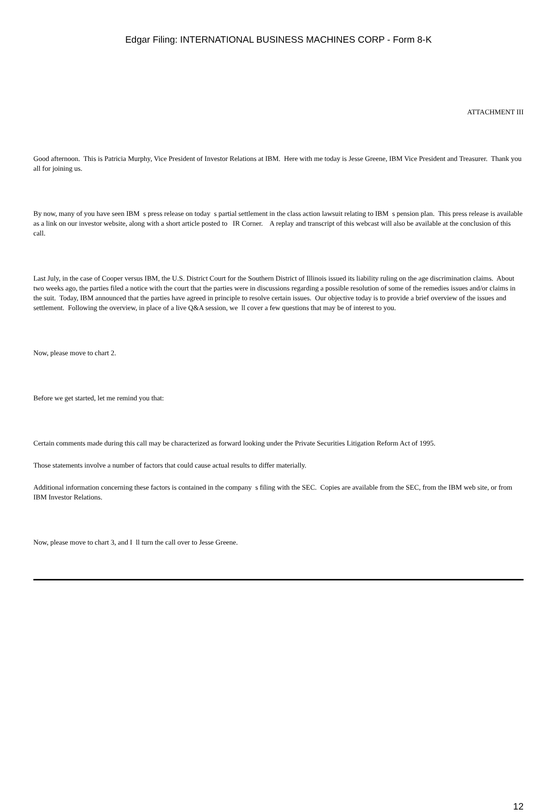Edgar Filing: INTERNATIONAL BUSINESS MACHINES CORP - Form 8-K
ATTACHMENT III
Good afternoon. This is Patricia Murphy, Vice President of Investor Relations at IBM. Here with me today is Jesse Greene, IBM Vice President and Treasurer. Thank you all for joining us.
By now, many of you have seen IBM s press release on today s partial settlement in the class action lawsuit relating to IBM s pension plan. This press release is available as a link on our investor website, along with a short article posted to IR Corner. A replay and transcript of this webcast will also be available at the conclusion of this call.
Last July, in the case of Cooper versus IBM, the U.S. District Court for the Southern District of Illinois issued its liability ruling on the age discrimination claims. About two weeks ago, the parties filed a notice with the court that the parties were in discussions regarding a possible resolution of some of the remedies issues and/or claims in the suit. Today, IBM announced that the parties have agreed in principle to resolve certain issues. Our objective today is to provide a brief overview of the issues and settlement. Following the overview, in place of a live Q&A session, we ll cover a few questions that may be of interest to you.
Now, please move to chart 2.
Before we get started, let me remind you that:
Certain comments made during this call may be characterized as forward looking under the Private Securities Litigation Reform Act of 1995.
Those statements involve a number of factors that could cause actual results to differ materially.
Additional information concerning these factors is contained in the company s filing with the SEC. Copies are available from the SEC, from the IBM web site, or from IBM Investor Relations.
Now, please move to chart 3, and I ll turn the call over to Jesse Greene.
12